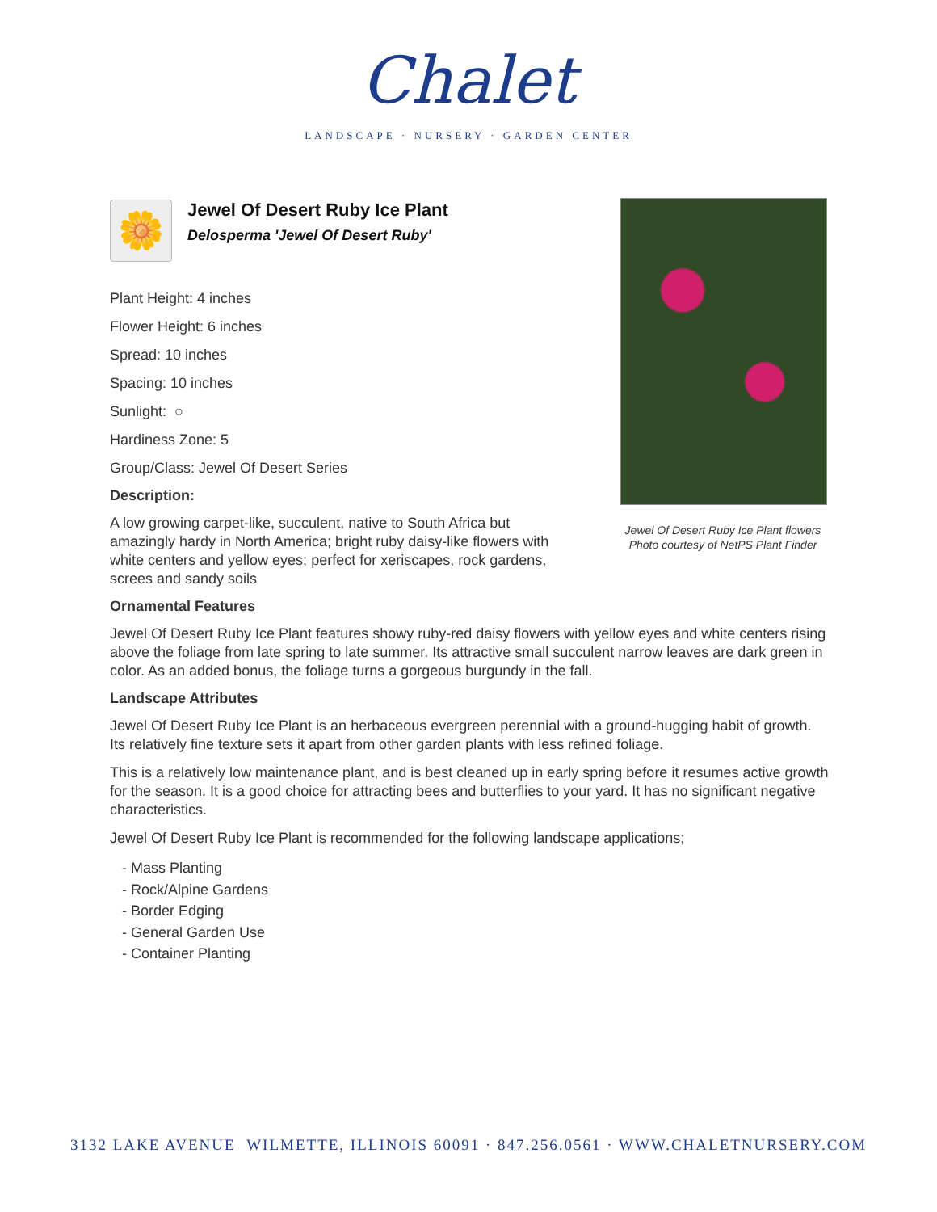Chalet
LANDSCAPE · NURSERY · GARDEN CENTER
Jewel Of Desert Ruby Ice Plant flowers
Photo courtesy of NetPS Plant Finder
🌼
Jewel Of Desert Ruby Ice Plant
Delosperma 'Jewel Of Desert Ruby'
Plant Height: 4 inches
Flower Height: 6 inches
Spread: 10 inches
Spacing: 10 inches
Sunlight: ○
Hardiness Zone: 5
Group/Class: Jewel Of Desert Series
Description:
A low growing carpet-like, succulent, native to South Africa but amazingly hardy in North America; bright ruby daisy-like flowers with white centers and yellow eyes; perfect for xeriscapes, rock gardens, screes and sandy soils
Ornamental Features
Jewel Of Desert Ruby Ice Plant features showy ruby-red daisy flowers with yellow eyes and white centers rising above the foliage from late spring to late summer. Its attractive small succulent narrow leaves are dark green in color. As an added bonus, the foliage turns a gorgeous burgundy in the fall.
Landscape Attributes
Jewel Of Desert Ruby Ice Plant is an herbaceous evergreen perennial with a ground-hugging habit of growth. Its relatively fine texture sets it apart from other garden plants with less refined foliage.
This is a relatively low maintenance plant, and is best cleaned up in early spring before it resumes active growth for the season. It is a good choice for attracting bees and butterflies to your yard. It has no significant negative characteristics.
Jewel Of Desert Ruby Ice Plant is recommended for the following landscape applications;
- Mass Planting
- Rock/Alpine Gardens
- Border Edging
- General Garden Use
- Container Planting
3132 LAKE AVENUE WILMETTE, ILLINOIS 60091 · 847.256.0561 · WWW.CHALETNURSERY.COM